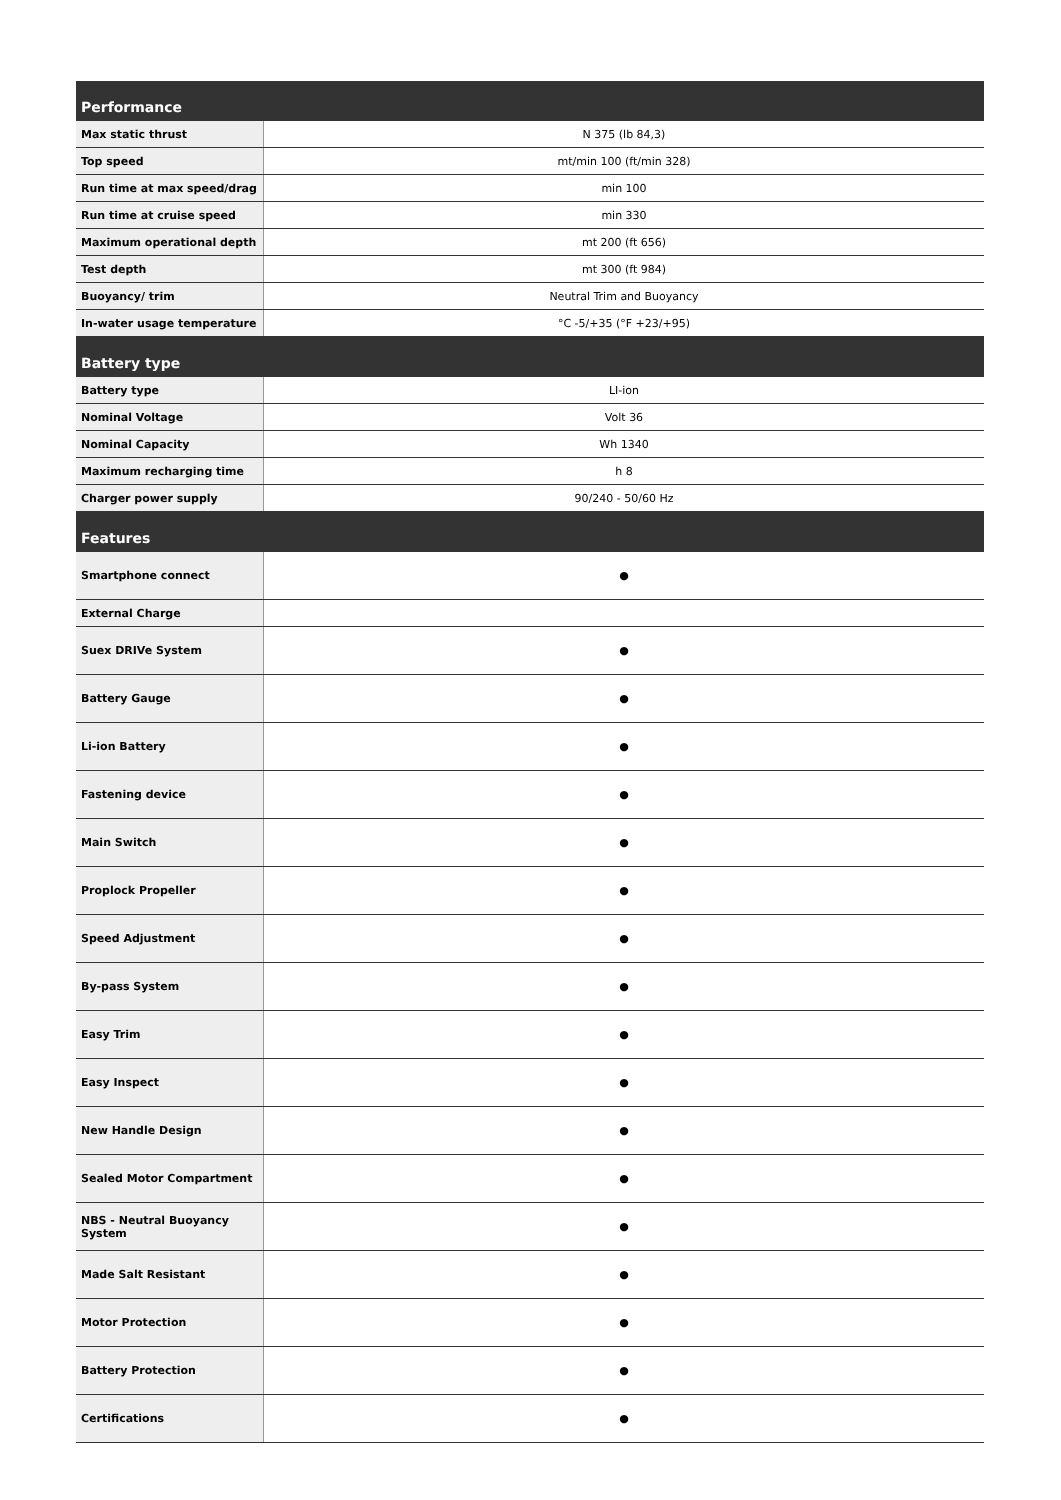| Performance | |
| --- | --- |
| Max static thrust | N 375 (lb 84,3) |
| Top speed | mt/min 100 (ft/min 328) |
| Run time at max speed/drag | min 100 |
| Run time at cruise speed | min 330 |
| Maximum operational depth | mt 200 (ft 656) |
| Test depth | mt 300 (ft 984) |
| Buoyancy/ trim | Neutral Trim and Buoyancy |
| In-water usage temperature | °C -5/+35 (°F +23/+95) |
| Battery type | |
| Battery type | LI-ion |
| Nominal Voltage | Volt 36 |
| Nominal Capacity | Wh 1340 |
| Maximum recharging time | h 8 |
| Charger power supply | 90/240 - 50/60 Hz |
| Features | |
| Smartphone connect | ● |
| External Charge | |
| Suex DRIVe System | ● |
| Battery Gauge | ● |
| Li-ion Battery | ● |
| Fastening device | ● |
| Main Switch | ● |
| Proplock Propeller | ● |
| Speed Adjustment | ● |
| By-pass System | ● |
| Easy Trim | ● |
| Easy Inspect | ● |
| New Handle Design | ● |
| Sealed Motor Compartment | ● |
| NBS - Neutral Buoyancy System | ● |
| Made Salt Resistant | ● |
| Motor Protection | ● |
| Battery Protection | ● |
| Certifications | ● |